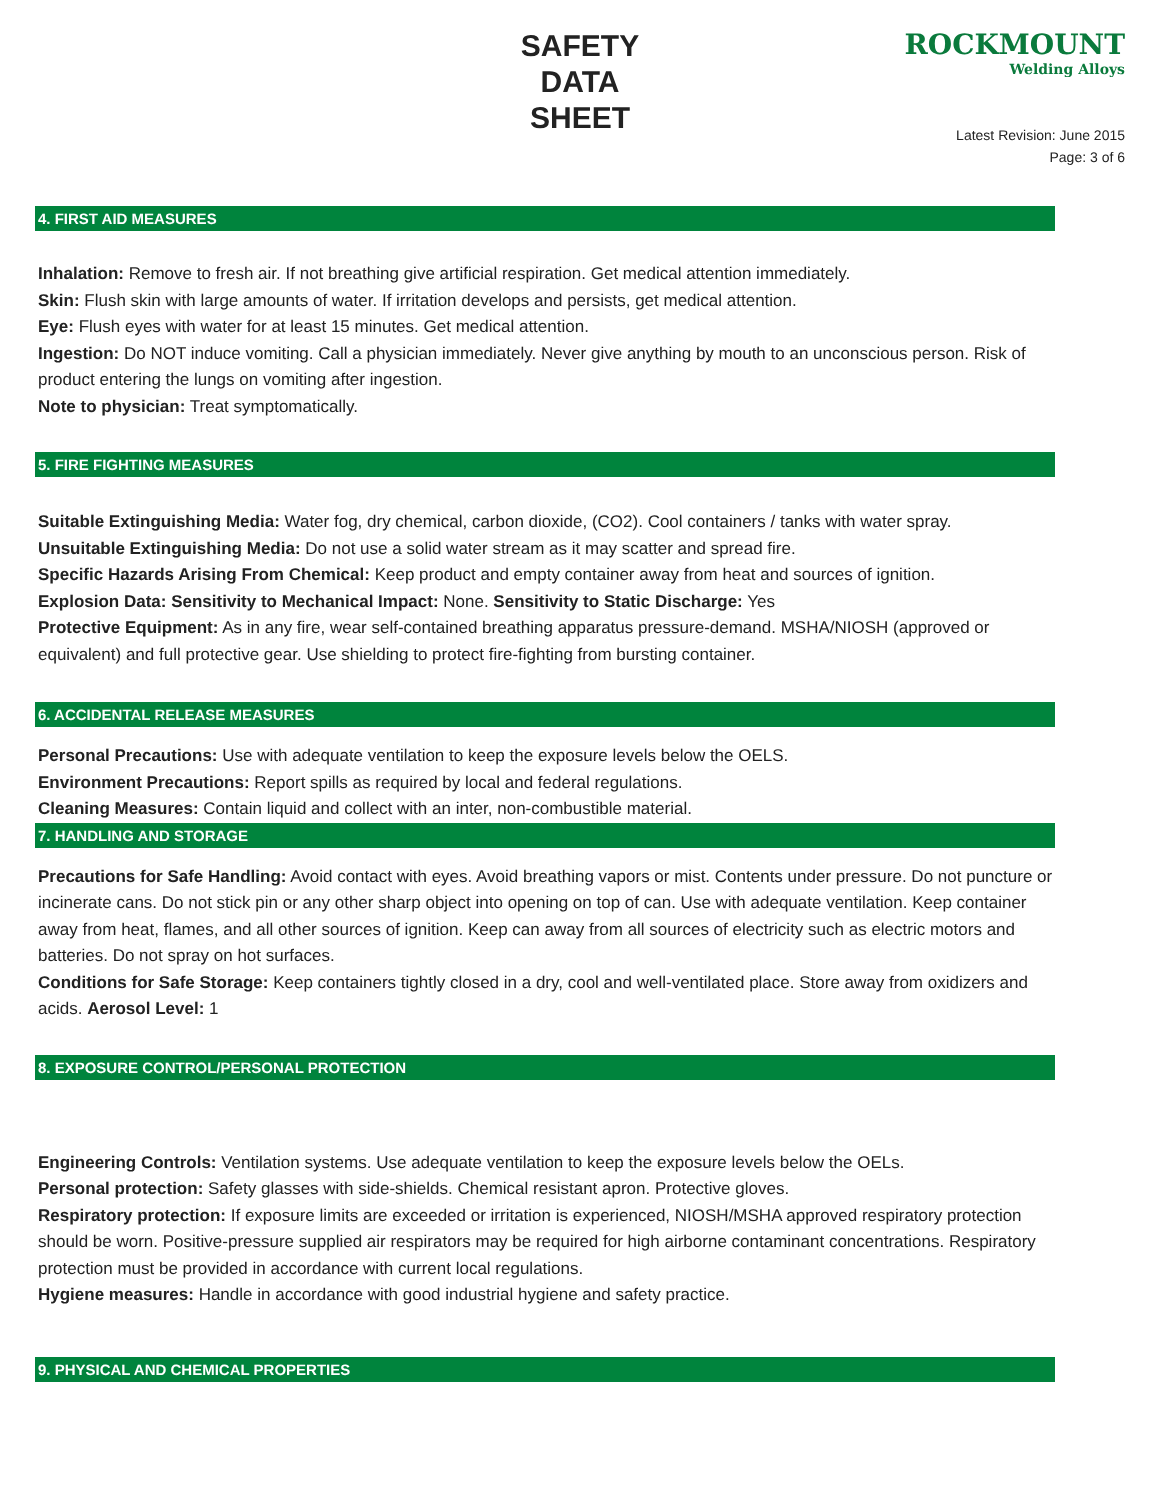SAFETY
DATA
SHEET
ROCKMOUNT
Welding Alloys
Latest Revision: June 2015
Page: 3 of 6
4. FIRST AID MEASURES
Inhalation: Remove to fresh air. If not breathing give artificial respiration. Get medical attention immediately.
Skin: Flush skin with large amounts of water. If irritation develops and persists, get medical attention.
Eye: Flush eyes with water for at least 15 minutes. Get medical attention.
Ingestion: Do NOT induce vomiting. Call a physician immediately. Never give anything by mouth to an unconscious person. Risk of product entering the lungs on vomiting after ingestion.
Note to physician: Treat symptomatically.
5. FIRE FIGHTING MEASURES
Suitable Extinguishing Media: Water fog, dry chemical, carbon dioxide, (CO2). Cool containers / tanks with water spray.
Unsuitable Extinguishing Media: Do not use a solid water stream as it may scatter and spread fire.
Specific Hazards Arising From Chemical: Keep product and empty container away from heat and sources of ignition.
Explosion Data: Sensitivity to Mechanical Impact: None. Sensitivity to Static Discharge: Yes
Protective Equipment: As in any fire, wear self-contained breathing apparatus pressure-demand. MSHA/NIOSH (approved or equivalent) and full protective gear. Use shielding to protect fire-fighting from bursting container.
6. ACCIDENTAL RELEASE MEASURES
Personal Precautions: Use with adequate ventilation to keep the exposure levels below the OELS.
Environment Precautions: Report spills as required by local and federal regulations.
Cleaning Measures: Contain liquid and collect with an inter, non-combustible material.
7. HANDLING AND STORAGE
Precautions for Safe Handling: Avoid contact with eyes. Avoid breathing vapors or mist. Contents under pressure. Do not puncture or incinerate cans. Do not stick pin or any other sharp object into opening on top of can. Use with adequate ventilation. Keep container away from heat, flames, and all other sources of ignition. Keep can away from all sources of electricity such as electric motors and batteries. Do not spray on hot surfaces.
Conditions for Safe Storage: Keep containers tightly closed in a dry, cool and well-ventilated place. Store away from oxidizers and acids. Aerosol Level: 1
8. EXPOSURE CONTROL/PERSONAL PROTECTION
Engineering Controls: Ventilation systems. Use adequate ventilation to keep the exposure levels below the OELs.
Personal protection: Safety glasses with side-shields. Chemical resistant apron. Protective gloves.
Respiratory protection: If exposure limits are exceeded or irritation is experienced, NIOSH/MSHA approved respiratory protection should be worn. Positive-pressure supplied air respirators may be required for high airborne contaminant concentrations. Respiratory protection must be provided in accordance with current local regulations.
Hygiene measures: Handle in accordance with good industrial hygiene and safety practice.
9. PHYSICAL AND CHEMICAL PROPERTIES